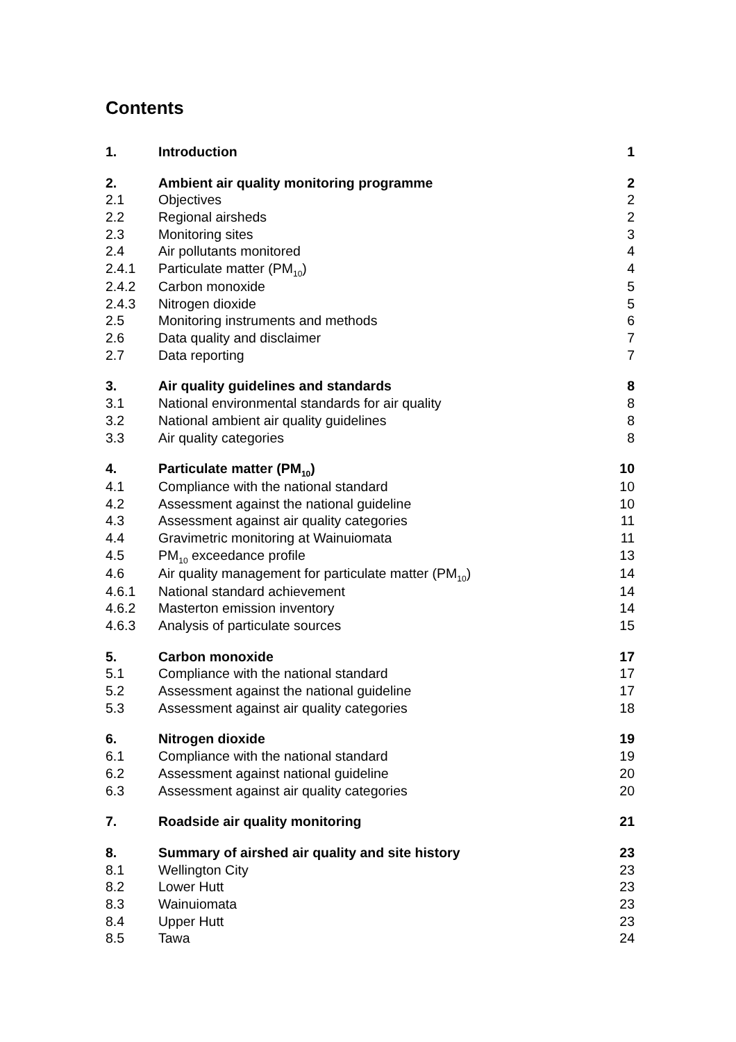Contents
| 1. | Introduction | 1 |
| 2. | Ambient air quality monitoring programme | 2 |
| 2.1 | Objectives | 2 |
| 2.2 | Regional airsheds | 2 |
| 2.3 | Monitoring sites | 3 |
| 2.4 | Air pollutants monitored | 4 |
| 2.4.1 | Particulate matter (PM<sub>10</sub>) | 4 |
| 2.4.2 | Carbon monoxide | 5 |
| 2.4.3 | Nitrogen dioxide | 5 |
| 2.5 | Monitoring instruments and methods | 6 |
| 2.6 | Data quality and disclaimer | 7 |
| 2.7 | Data reporting | 7 |
| 3. | Air quality guidelines and standards | 8 |
| 3.1 | National environmental standards for air quality | 8 |
| 3.2 | National ambient air quality guidelines | 8 |
| 3.3 | Air quality categories | 8 |
| 4. | Particulate matter (PM<sub>10</sub>) | 10 |
| 4.1 | Compliance with the national standard | 10 |
| 4.2 | Assessment against the national guideline | 10 |
| 4.3 | Assessment against air quality categories | 11 |
| 4.4 | Gravimetric monitoring at Wainuiomata | 11 |
| 4.5 | PM<sub>10</sub> exceedance profile | 13 |
| 4.6 | Air quality management for particulate matter (PM<sub>10</sub>) | 14 |
| 4.6.1 | National standard achievement | 14 |
| 4.6.2 | Masterton emission inventory | 14 |
| 4.6.3 | Analysis of particulate sources | 15 |
| 5. | Carbon monoxide | 17 |
| 5.1 | Compliance with the national standard | 17 |
| 5.2 | Assessment against the national guideline | 17 |
| 5.3 | Assessment against air quality categories | 18 |
| 6. | Nitrogen dioxide | 19 |
| 6.1 | Compliance with the national standard | 19 |
| 6.2 | Assessment against national guideline | 20 |
| 6.3 | Assessment against air quality categories | 20 |
| 7. | Roadside air quality monitoring | 21 |
| 8. | Summary of airshed air quality and site history | 23 |
| 8.1 | Wellington City | 23 |
| 8.2 | Lower Hutt | 23 |
| 8.3 | Wainuiomata | 23 |
| 8.4 | Upper Hutt | 23 |
| 8.5 | Tawa | 24 |